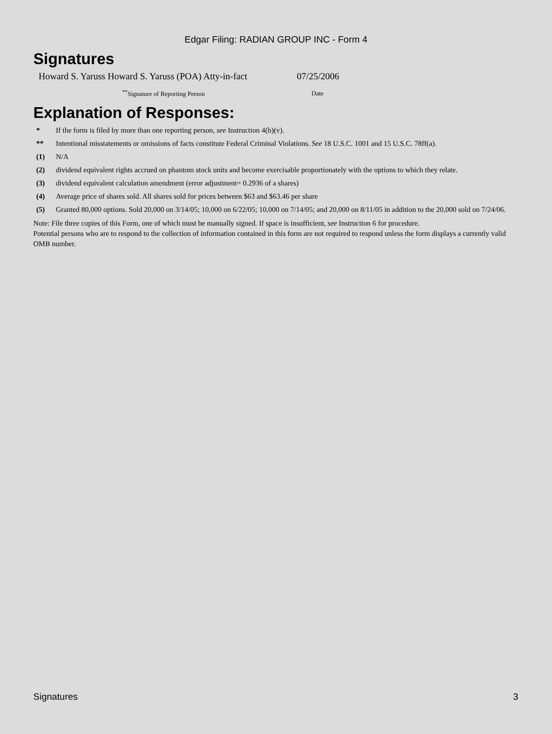Edgar Filing: RADIAN GROUP INC - Form 4
Signatures
| Howard S. Yaruss Howard S. Yaruss (POA) Atty-in-fact | 07/25/2006 |
| <sup>**</sup> Signature of Reporting Person | Date |
Explanation of Responses:
| * | If the form is filed by more than one reporting person, see Instruction 4(b)(v). |
| ** | Intentional misstatements or omissions of facts constitute Federal Criminal Violations. See 18 U.S.C. 1001 and 15 U.S.C. 78ff(a). |
| (1) | N/A |
| (2) | dividend equivalent rights accrued on phantom stock units and become exercisable proportionately with the options to which they relate. |
| (3) | dividend equivalent calculation amendment (error adjustment= 0.2936 of a shares) |
| (4) | Average price of shares sold. All shares sold for prices between $63 and $63.46 per share |
| (5) | Granted 80,000 options. Sold 20,000 on 3/14/05; 10,000 on 6/22/05; 10,000 on 7/14/05; and 20,000 on 8/11/05 in addition to the 20,000 sold on 7/24/06. |
Note: File three copies of this Form, one of which must be manually signed. If space is insufficient, see Instruction 6 for procedure.
Potential persons who are to respond to the collection of information contained in this form are not required to respond unless the form displays a currently valid OMB number.
Signatures 3